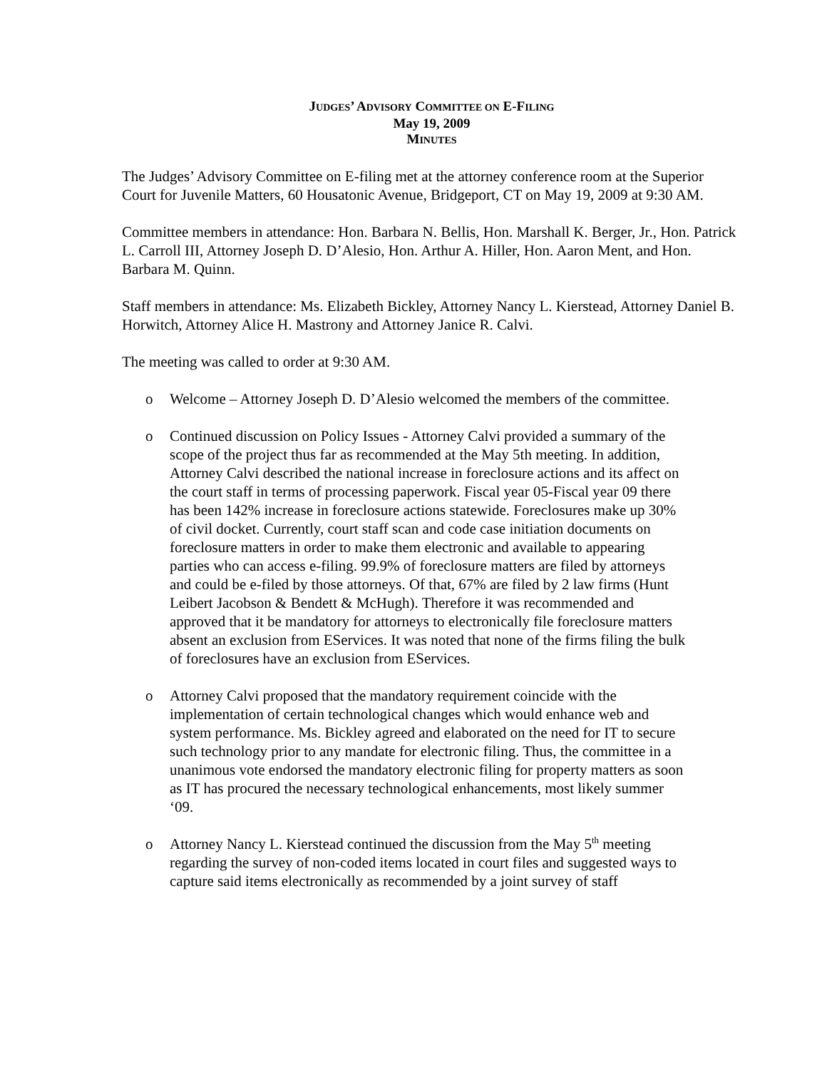JUDGES’ ADVISORY COMMITTEE ON E-FILING
May 19, 2009
MINUTES
The Judges’ Advisory Committee on E-filing met at the attorney conference room at the Superior Court for Juvenile Matters, 60 Housatonic Avenue, Bridgeport, CT on May 19, 2009 at 9:30 AM.
Committee members in attendance: Hon. Barbara N. Bellis, Hon. Marshall K. Berger, Jr., Hon. Patrick L. Carroll III, Attorney Joseph D. D’Alesio, Hon. Arthur A. Hiller, Hon. Aaron Ment, and Hon. Barbara M. Quinn.
Staff members in attendance: Ms. Elizabeth Bickley, Attorney Nancy L. Kierstead, Attorney Daniel B. Horwitch, Attorney Alice H. Mastrony and Attorney Janice R. Calvi.
The meeting was called to order at 9:30 AM.
o Welcome – Attorney Joseph D. D’Alesio welcomed the members of the committee.
o Continued discussion on Policy Issues - Attorney Calvi provided a summary of the scope of the project thus far as recommended at the May 5th meeting. In addition, Attorney Calvi described the national increase in foreclosure actions and its affect on the court staff in terms of processing paperwork. Fiscal year 05-Fiscal year 09 there has been 142% increase in foreclosure actions statewide. Foreclosures make up 30% of civil docket. Currently, court staff scan and code case initiation documents on foreclosure matters in order to make them electronic and available to appearing parties who can access e-filing. 99.9% of foreclosure matters are filed by attorneys and could be e-filed by those attorneys. Of that, 67% are filed by 2 law firms (Hunt Leibert Jacobson & Bendett & McHugh). Therefore it was recommended and approved that it be mandatory for attorneys to electronically file foreclosure matters absent an exclusion from EServices. It was noted that none of the firms filing the bulk of foreclosures have an exclusion from EServices.
o Attorney Calvi proposed that the mandatory requirement coincide with the implementation of certain technological changes which would enhance web and system performance. Ms. Bickley agreed and elaborated on the need for IT to secure such technology prior to any mandate for electronic filing. Thus, the committee in a unanimous vote endorsed the mandatory electronic filing for property matters as soon as IT has procured the necessary technological enhancements, most likely summer ‘09.
o Attorney Nancy L. Kierstead continued the discussion from the May 5<sup>th</sup> meeting regarding the survey of non-coded items located in court files and suggested ways to capture said items electronically as recommended by a joint survey of staff